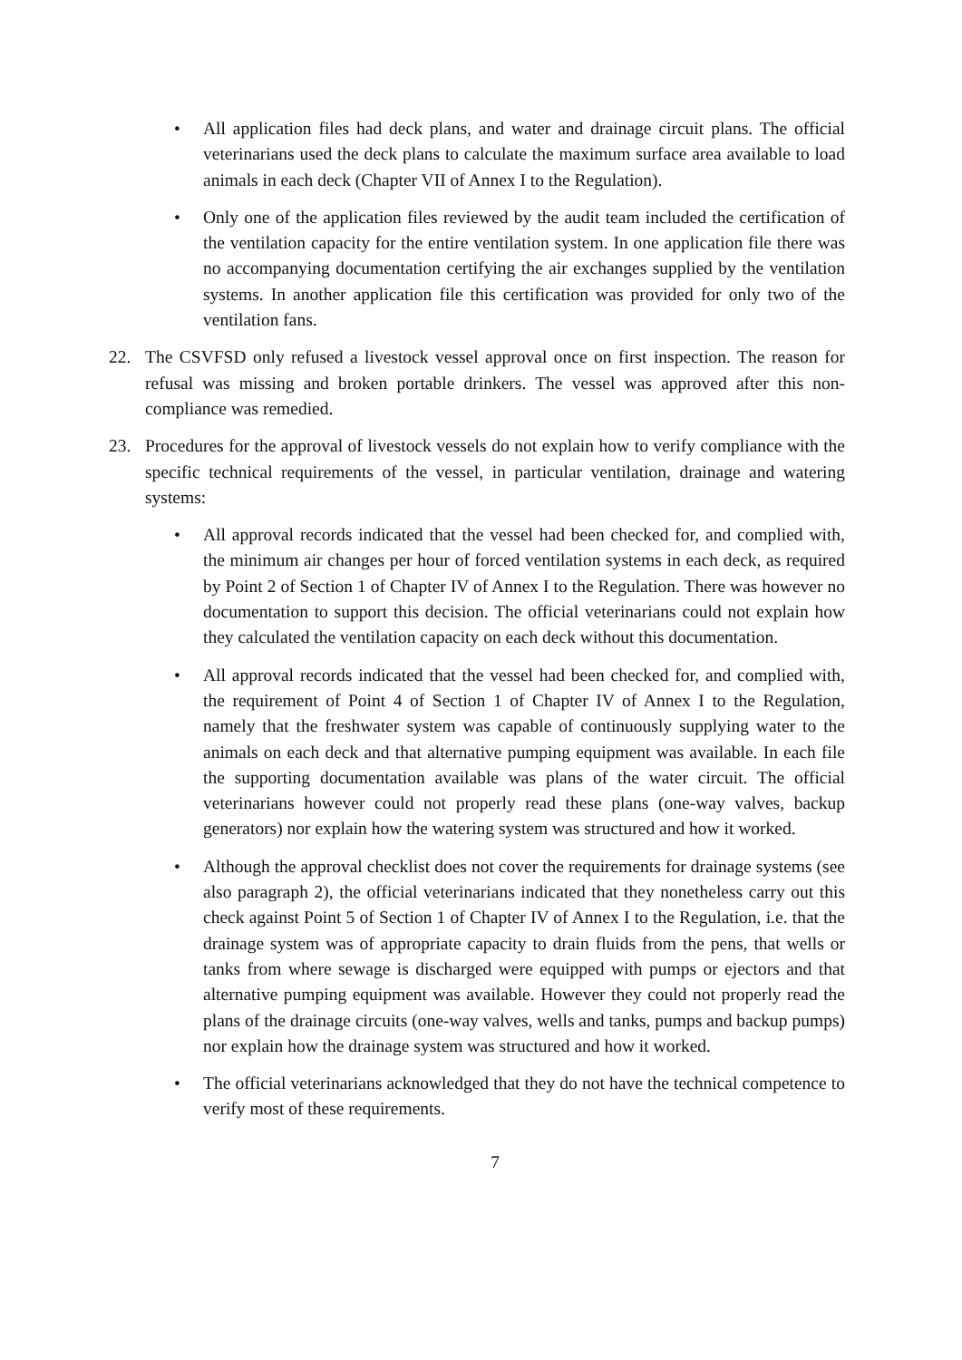• All application files had deck plans, and water and drainage circuit plans. The official veterinarians used the deck plans to calculate the maximum surface area available to load animals in each deck (Chapter VII of Annex I to the Regulation).
• Only one of the application files reviewed by the audit team included the certification of the ventilation capacity for the entire ventilation system. In one application file there was no accompanying documentation certifying the air exchanges supplied by the ventilation systems. In another application file this certification was provided for only two of the ventilation fans.
22. The CSVFSD only refused a livestock vessel approval once on first inspection. The reason for refusal was missing and broken portable drinkers. The vessel was approved after this non-compliance was remedied.
23. Procedures for the approval of livestock vessels do not explain how to verify compliance with the specific technical requirements of the vessel, in particular ventilation, drainage and watering systems:
• All approval records indicated that the vessel had been checked for, and complied with, the minimum air changes per hour of forced ventilation systems in each deck, as required by Point 2 of Section 1 of Chapter IV of Annex I to the Regulation. There was however no documentation to support this decision. The official veterinarians could not explain how they calculated the ventilation capacity on each deck without this documentation.
• All approval records indicated that the vessel had been checked for, and complied with, the requirement of Point 4 of Section 1 of Chapter IV of Annex I to the Regulation, namely that the freshwater system was capable of continuously supplying water to the animals on each deck and that alternative pumping equipment was available. In each file the supporting documentation available was plans of the water circuit. The official veterinarians however could not properly read these plans (one-way valves, backup generators) nor explain how the watering system was structured and how it worked.
• Although the approval checklist does not cover the requirements for drainage systems (see also paragraph 2), the official veterinarians indicated that they nonetheless carry out this check against Point 5 of Section 1 of Chapter IV of Annex I to the Regulation, i.e. that the drainage system was of appropriate capacity to drain fluids from the pens, that wells or tanks from where sewage is discharged were equipped with pumps or ejectors and that alternative pumping equipment was available. However they could not properly read the plans of the drainage circuits (one-way valves, wells and tanks, pumps and backup pumps) nor explain how the drainage system was structured and how it worked.
• The official veterinarians acknowledged that they do not have the technical competence to verify most of these requirements.
7